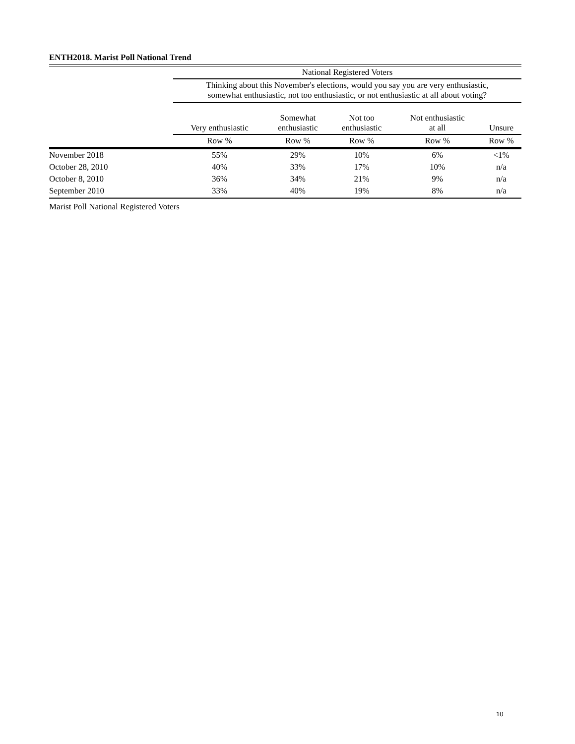ENTH2018. Marist Poll National Trend
| | National Registered Voters | | | | |
| --- | --- | --- | --- | --- | --- |
| | Thinking about this November's elections, would you say you are very enthusiastic, somewhat enthusiastic, not too enthusiastic, or not enthusiastic at all about voting? | | | | |
| | Very enthusiastic | Somewhat enthusiastic | Not too enthusiastic | Not enthusiastic at all | Unsure |
| | Row % | Row % | Row % | Row % | Row % |
| November 2018 | 55% | 29% | 10% | 6% | <1% |
| October 28, 2010 | 40% | 33% | 17% | 10% | n/a |
| October 8, 2010 | 36% | 34% | 21% | 9% | n/a |
| September 2010 | 33% | 40% | 19% | 8% | n/a |
Marist Poll National Registered Voters
10